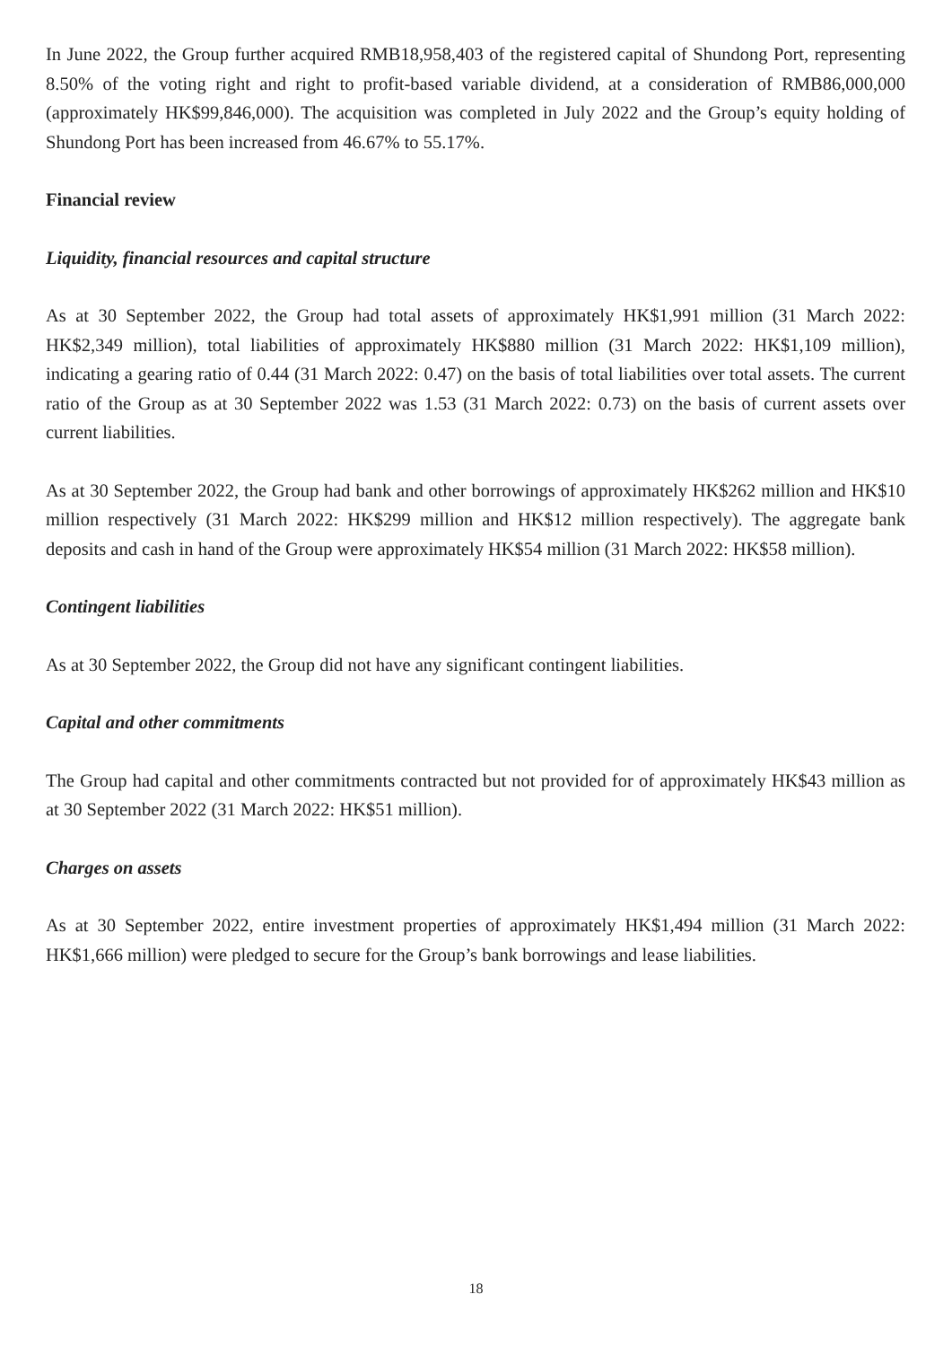In June 2022, the Group further acquired RMB18,958,403 of the registered capital of Shundong Port, representing 8.50% of the voting right and right to profit-based variable dividend, at a consideration of RMB86,000,000 (approximately HK$99,846,000). The acquisition was completed in July 2022 and the Group’s equity holding of Shundong Port has been increased from 46.67% to 55.17%.
Financial review
Liquidity, financial resources and capital structure
As at 30 September 2022, the Group had total assets of approximately HK$1,991 million (31 March 2022: HK$2,349 million), total liabilities of approximately HK$880 million (31 March 2022: HK$1,109 million), indicating a gearing ratio of 0.44 (31 March 2022: 0.47) on the basis of total liabilities over total assets. The current ratio of the Group as at 30 September 2022 was 1.53 (31 March 2022: 0.73) on the basis of current assets over current liabilities.
As at 30 September 2022, the Group had bank and other borrowings of approximately HK$262 million and HK$10 million respectively (31 March 2022: HK$299 million and HK$12 million respectively). The aggregate bank deposits and cash in hand of the Group were approximately HK$54 million (31 March 2022: HK$58 million).
Contingent liabilities
As at 30 September 2022, the Group did not have any significant contingent liabilities.
Capital and other commitments
The Group had capital and other commitments contracted but not provided for of approximately HK$43 million as at 30 September 2022 (31 March 2022: HK$51 million).
Charges on assets
As at 30 September 2022, entire investment properties of approximately HK$1,494 million (31 March 2022: HK$1,666 million) were pledged to secure for the Group’s bank borrowings and lease liabilities.
18